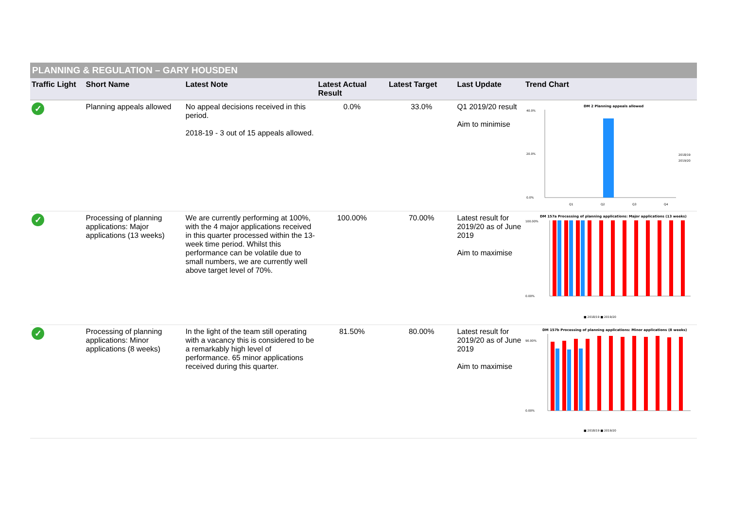PLANNING & REGULATION – GARY HOUSDEN
| Traffic Light | Short Name | Latest Note | Latest Actual Result | Latest Target | Last Update | Trend Chart |
| --- | --- | --- | --- | --- | --- | --- |
| ✓ | Planning appeals allowed | No appeal decisions received in this period. 2018-19 - 3 out of 15 appeals allowed. | 0.0% | 33.0% | Q1 2019/20 result Aim to minimise | DM 2 Planning appeals allowed 40.0% 20.0% 0.0% Q1 Q2 Q3 Q4 2018/19 2019/20 |
| ✓ | Processing of planning applications: Major applications (13 weeks) | We are currently performing at 100%, with the 4 major applications received in this quarter processed within the 13-week time period. Whilst this performance can be volatile due to small numbers, we are currently well above target level of 70%. | 100.00% | 70.00% | Latest result for 2019/20 as of June 2019 Aim to maximise | DM 157a Processing of planning applications: Major applications (13 weeks) 100.00% 0.00% ■ 2018/19 ■ 2019/20 |
| ✓ | Processing of planning applications: Minor applications (8 weeks) | In the light of the team still operating with a vacancy this is considered to be a remarkably high level of performance. 65 minor applications received during this quarter. | 81.50% | 80.00% | Latest result for 2019/20 as of June 2019 Aim to maximise | DM 157b Processing of planning applications: Minor applications (8 weeks) 90.00% 0.00% ■ 2018/19 ■ 2019/20 |